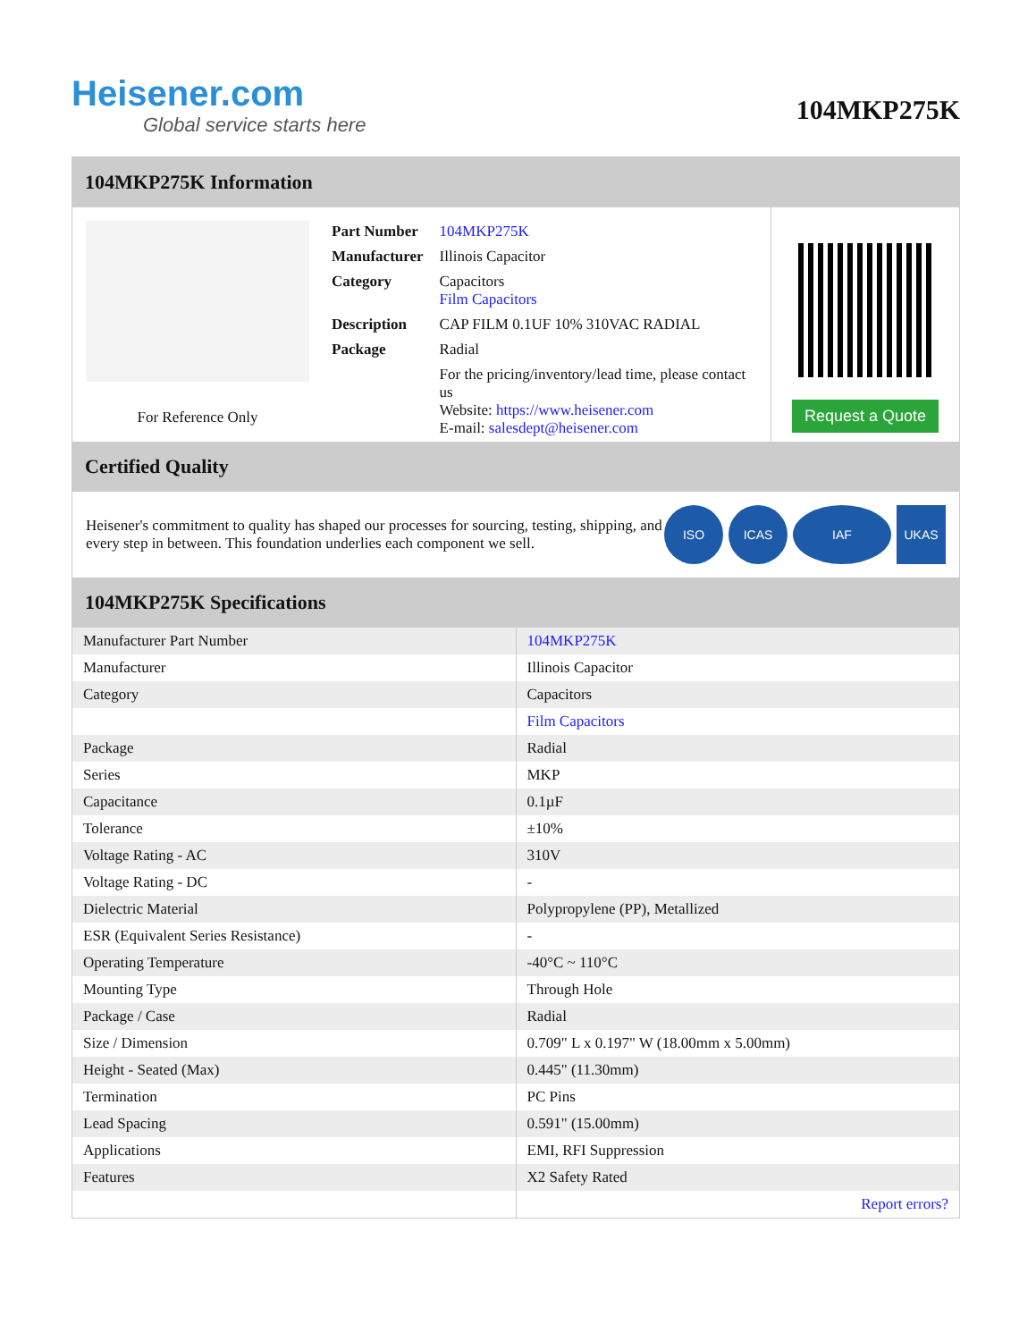Heisener.com
Global service starts here
104MKP275K
104MKP275K Information
For Reference Only
| Part Number | 104MKP275K |
| Manufacturer | Illinois Capacitor |
| Category | Capacitors Film Capacitors |
| Description | CAP FILM 0.1UF 10% 310VAC RADIAL |
| Package | Radial |
| | For the pricing/inventory/lead time, please contact us Website: https://www.heisener.com E-mail: salesdept@heisener.com |
Request a Quote
Certified Quality
Heisener's commitment to quality has shaped our processes for sourcing, testing, shipping, and every step in between. This foundation underlies each component we sell.
ISO ICAS IAF UKAS
104MKP275K Specifications
| Manufacturer Part Number | 104MKP275K |
| Manufacturer | Illinois Capacitor |
| Category | Capacitors |
| | Film Capacitors |
| Package | Radial |
| Series | MKP |
| Capacitance | 0.1µF |
| Tolerance | ±10% |
| Voltage Rating - AC | 310V |
| Voltage Rating - DC | - |
| Dielectric Material | Polypropylene (PP), Metallized |
| ESR (Equivalent Series Resistance) | - |
| Operating Temperature | -40°C ~ 110°C |
| Mounting Type | Through Hole |
| Package / Case | Radial |
| Size / Dimension | 0.709" L x 0.197" W (18.00mm x 5.00mm) |
| Height - Seated (Max) | 0.445" (11.30mm) |
| Termination | PC Pins |
| Lead Spacing | 0.591" (15.00mm) |
| Applications | EMI, RFI Suppression |
| Features | X2 Safety Rated |
| | Report errors? |